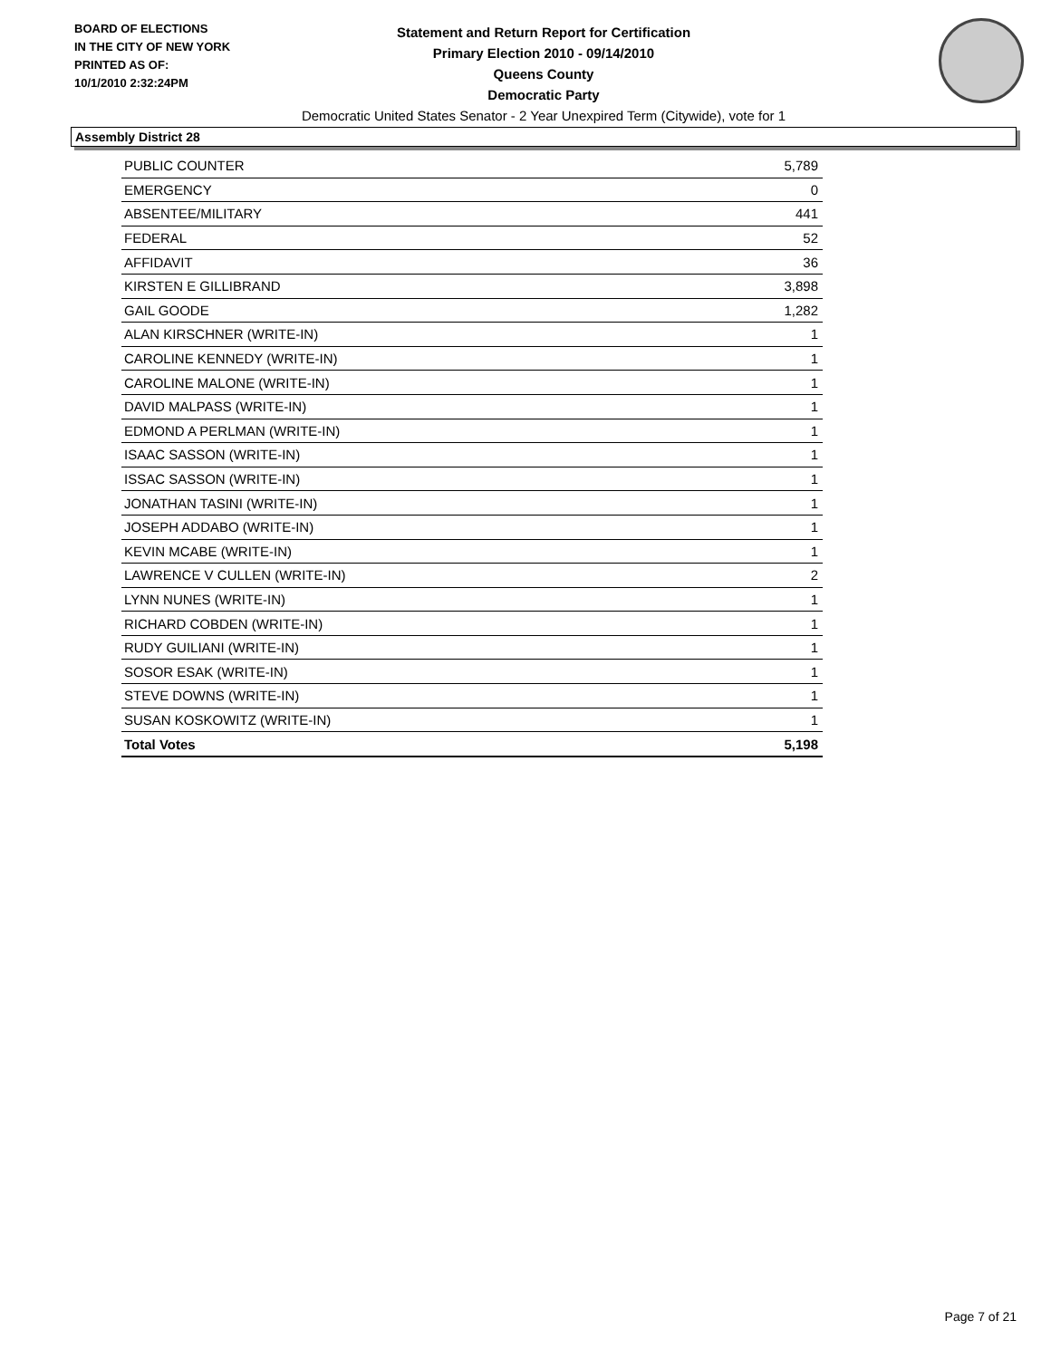BOARD OF ELECTIONS
IN THE CITY OF NEW YORK
PRINTED AS OF:
10/1/2010 2:32:24PM
Statement and Return Report for Certification
Primary Election 2010 - 09/14/2010
Queens County
Democratic Party
Democratic United States Senator - 2 Year Unexpired Term (Citywide), vote for 1
Assembly District 28
| PUBLIC COUNTER | 5,789 |
| EMERGENCY | 0 |
| ABSENTEE/MILITARY | 441 |
| FEDERAL | 52 |
| AFFIDAVIT | 36 |
| KIRSTEN E GILLIBRAND | 3,898 |
| GAIL GOODE | 1,282 |
| ALAN KIRSCHNER (WRITE-IN) | 1 |
| CAROLINE KENNEDY (WRITE-IN) | 1 |
| CAROLINE MALONE (WRITE-IN) | 1 |
| DAVID MALPASS (WRITE-IN) | 1 |
| EDMOND A PERLMAN (WRITE-IN) | 1 |
| ISAAC SASSON (WRITE-IN) | 1 |
| ISSAC SASSON (WRITE-IN) | 1 |
| JONATHAN TASINI (WRITE-IN) | 1 |
| JOSEPH ADDABO (WRITE-IN) | 1 |
| KEVIN MCABE (WRITE-IN) | 1 |
| LAWRENCE V CULLEN (WRITE-IN) | 2 |
| LYNN NUNES (WRITE-IN) | 1 |
| RICHARD COBDEN (WRITE-IN) | 1 |
| RUDY GUILIANI (WRITE-IN) | 1 |
| SOSOR ESAK (WRITE-IN) | 1 |
| STEVE DOWNS (WRITE-IN) | 1 |
| SUSAN KOSKOWITZ (WRITE-IN) | 1 |
| Total Votes | 5,198 |
Page 7 of 21